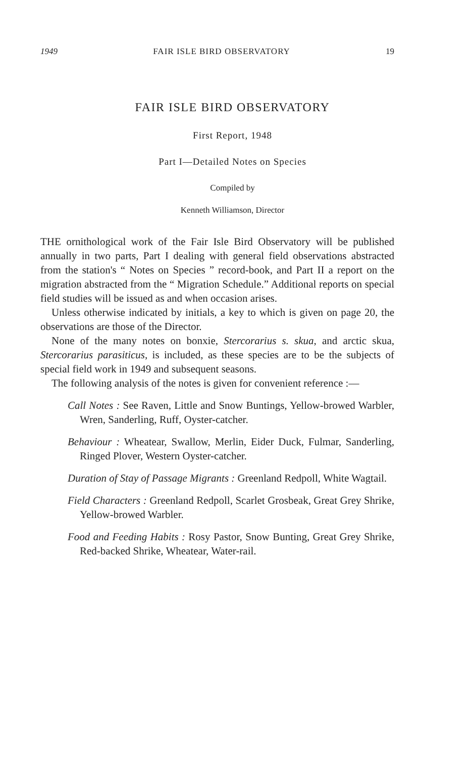1949 FAIR ISLE BIRD OBSERVATORY 19
FAIR ISLE BIRD OBSERVATORY
First Report, 1948
Part I—Detailed Notes on Species
Compiled by
Kenneth Williamson, Director
THE ornithological work of the Fair Isle Bird Observatory will be published annually in two parts, Part I dealing with general field observations abstracted from the station's “ Notes on Species ” record-book, and Part II a report on the migration abstracted from the “ Migration Schedule.” Additional reports on special field studies will be issued as and when occasion arises.
Unless otherwise indicated by initials, a key to which is given on page 20, the observations are those of the Director.
None of the many notes on bonxie, Stercorarius s. skua, and arctic skua, Stercorarius parasiticus, is included, as these species are to be the subjects of special field work in 1949 and subsequent seasons.
The following analysis of the notes is given for convenient reference :—
Call Notes : See Raven, Little and Snow Buntings, Yellow-browed Warbler, Wren, Sanderling, Ruff, Oyster-catcher.
Behaviour : Wheatear, Swallow, Merlin, Eider Duck, Fulmar, Sanderling, Ringed Plover, Western Oyster-catcher.
Duration of Stay of Passage Migrants : Greenland Redpoll, White Wagtail.
Field Characters : Greenland Redpoll, Scarlet Grosbeak, Great Grey Shrike, Yellow-browed Warbler.
Food and Feeding Habits : Rosy Pastor, Snow Bunting, Great Grey Shrike, Red-backed Shrike, Wheatear, Water-rail.